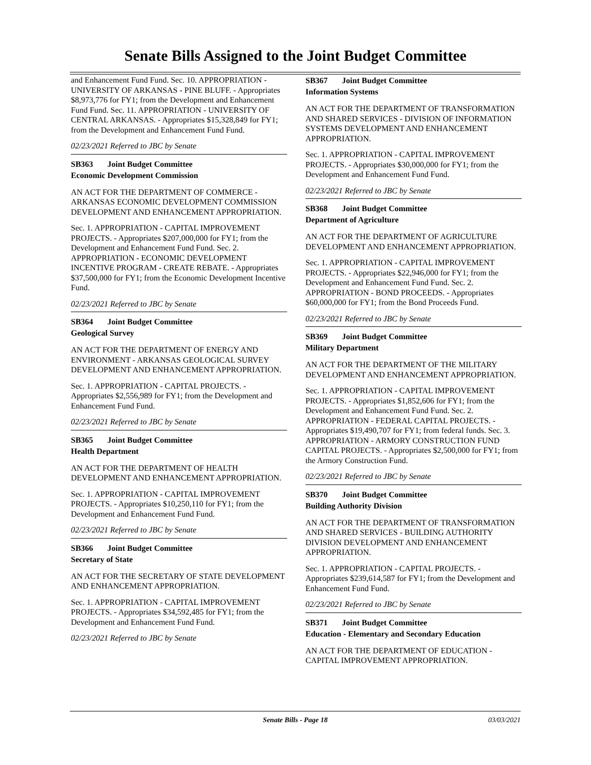Senate Bills Assigned to the Joint Budget Committee
and Enhancement Fund Fund. Sec. 10. APPROPRIATION - UNIVERSITY OF ARKANSAS - PINE BLUFF. - Appropriates $8,973,776 for FY1; from the Development and Enhancement Fund Fund. Sec. 11. APPROPRIATION - UNIVERSITY OF CENTRAL ARKANSAS. - Appropriates $15,328,849 for FY1; from the Development and Enhancement Fund Fund.
02/23/2021 Referred to JBC by Senate
SB363 Joint Budget Committee
Economic Development Commission
AN ACT FOR THE DEPARTMENT OF COMMERCE - ARKANSAS ECONOMIC DEVELOPMENT COMMISSION DEVELOPMENT AND ENHANCEMENT APPROPRIATION.
Sec. 1. APPROPRIATION - CAPITAL IMPROVEMENT PROJECTS. - Appropriates $207,000,000 for FY1; from the Development and Enhancement Fund Fund. Sec. 2. APPROPRIATION - ECONOMIC DEVELOPMENT INCENTIVE PROGRAM - CREATE REBATE. - Appropriates $37,500,000 for FY1; from the Economic Development Incentive Fund.
02/23/2021 Referred to JBC by Senate
SB364 Joint Budget Committee
Geological Survey
AN ACT FOR THE DEPARTMENT OF ENERGY AND ENVIRONMENT - ARKANSAS GEOLOGICAL SURVEY DEVELOPMENT AND ENHANCEMENT APPROPRIATION.
Sec. 1. APPROPRIATION - CAPITAL PROJECTS. - Appropriates $2,556,989 for FY1; from the Development and Enhancement Fund Fund.
02/23/2021 Referred to JBC by Senate
SB365 Joint Budget Committee
Health Department
AN ACT FOR THE DEPARTMENT OF HEALTH DEVELOPMENT AND ENHANCEMENT APPROPRIATION.
Sec. 1. APPROPRIATION - CAPITAL IMPROVEMENT PROJECTS. - Appropriates $10,250,110 for FY1; from the Development and Enhancement Fund Fund.
02/23/2021 Referred to JBC by Senate
SB366 Joint Budget Committee
Secretary of State
AN ACT FOR THE SECRETARY OF STATE DEVELOPMENT AND ENHANCEMENT APPROPRIATION.
Sec. 1. APPROPRIATION - CAPITAL IMPROVEMENT PROJECTS. - Appropriates $34,592,485 for FY1; from the Development and Enhancement Fund Fund.
02/23/2021 Referred to JBC by Senate
SB367 Joint Budget Committee
Information Systems
AN ACT FOR THE DEPARTMENT OF TRANSFORMATION AND SHARED SERVICES - DIVISION OF INFORMATION SYSTEMS DEVELOPMENT AND ENHANCEMENT APPROPRIATION.
Sec. 1. APPROPRIATION - CAPITAL IMPROVEMENT PROJECTS. - Appropriates $30,000,000 for FY1; from the Development and Enhancement Fund Fund.
02/23/2021 Referred to JBC by Senate
SB368 Joint Budget Committee
Department of Agriculture
AN ACT FOR THE DEPARTMENT OF AGRICULTURE DEVELOPMENT AND ENHANCEMENT APPROPRIATION.
Sec. 1. APPROPRIATION - CAPITAL IMPROVEMENT PROJECTS. - Appropriates $22,946,000 for FY1; from the Development and Enhancement Fund Fund. Sec. 2. APPROPRIATION - BOND PROCEEDS. - Appropriates $60,000,000 for FY1; from the Bond Proceeds Fund.
02/23/2021 Referred to JBC by Senate
SB369 Joint Budget Committee
Military Department
AN ACT FOR THE DEPARTMENT OF THE MILITARY DEVELOPMENT AND ENHANCEMENT APPROPRIATION.
Sec. 1. APPROPRIATION - CAPITAL IMPROVEMENT PROJECTS. - Appropriates $1,852,606 for FY1; from the Development and Enhancement Fund Fund. Sec. 2. APPROPRIATION - FEDERAL CAPITAL PROJECTS. - Appropriates $19,490,707 for FY1; from federal funds. Sec. 3. APPROPRIATION - ARMORY CONSTRUCTION FUND CAPITAL PROJECTS. - Appropriates $2,500,000 for FY1; from the Armory Construction Fund.
02/23/2021 Referred to JBC by Senate
SB370 Joint Budget Committee
Building Authority Division
AN ACT FOR THE DEPARTMENT OF TRANSFORMATION AND SHARED SERVICES - BUILDING AUTHORITY DIVISION DEVELOPMENT AND ENHANCEMENT APPROPRIATION.
Sec. 1. APPROPRIATION - CAPITAL PROJECTS. - Appropriates $239,614,587 for FY1; from the Development and Enhancement Fund Fund.
02/23/2021 Referred to JBC by Senate
SB371 Joint Budget Committee
Education - Elementary and Secondary Education
AN ACT FOR THE DEPARTMENT OF EDUCATION - CAPITAL IMPROVEMENT APPROPRIATION.
Senate Bills - Page 18 03/03/2021